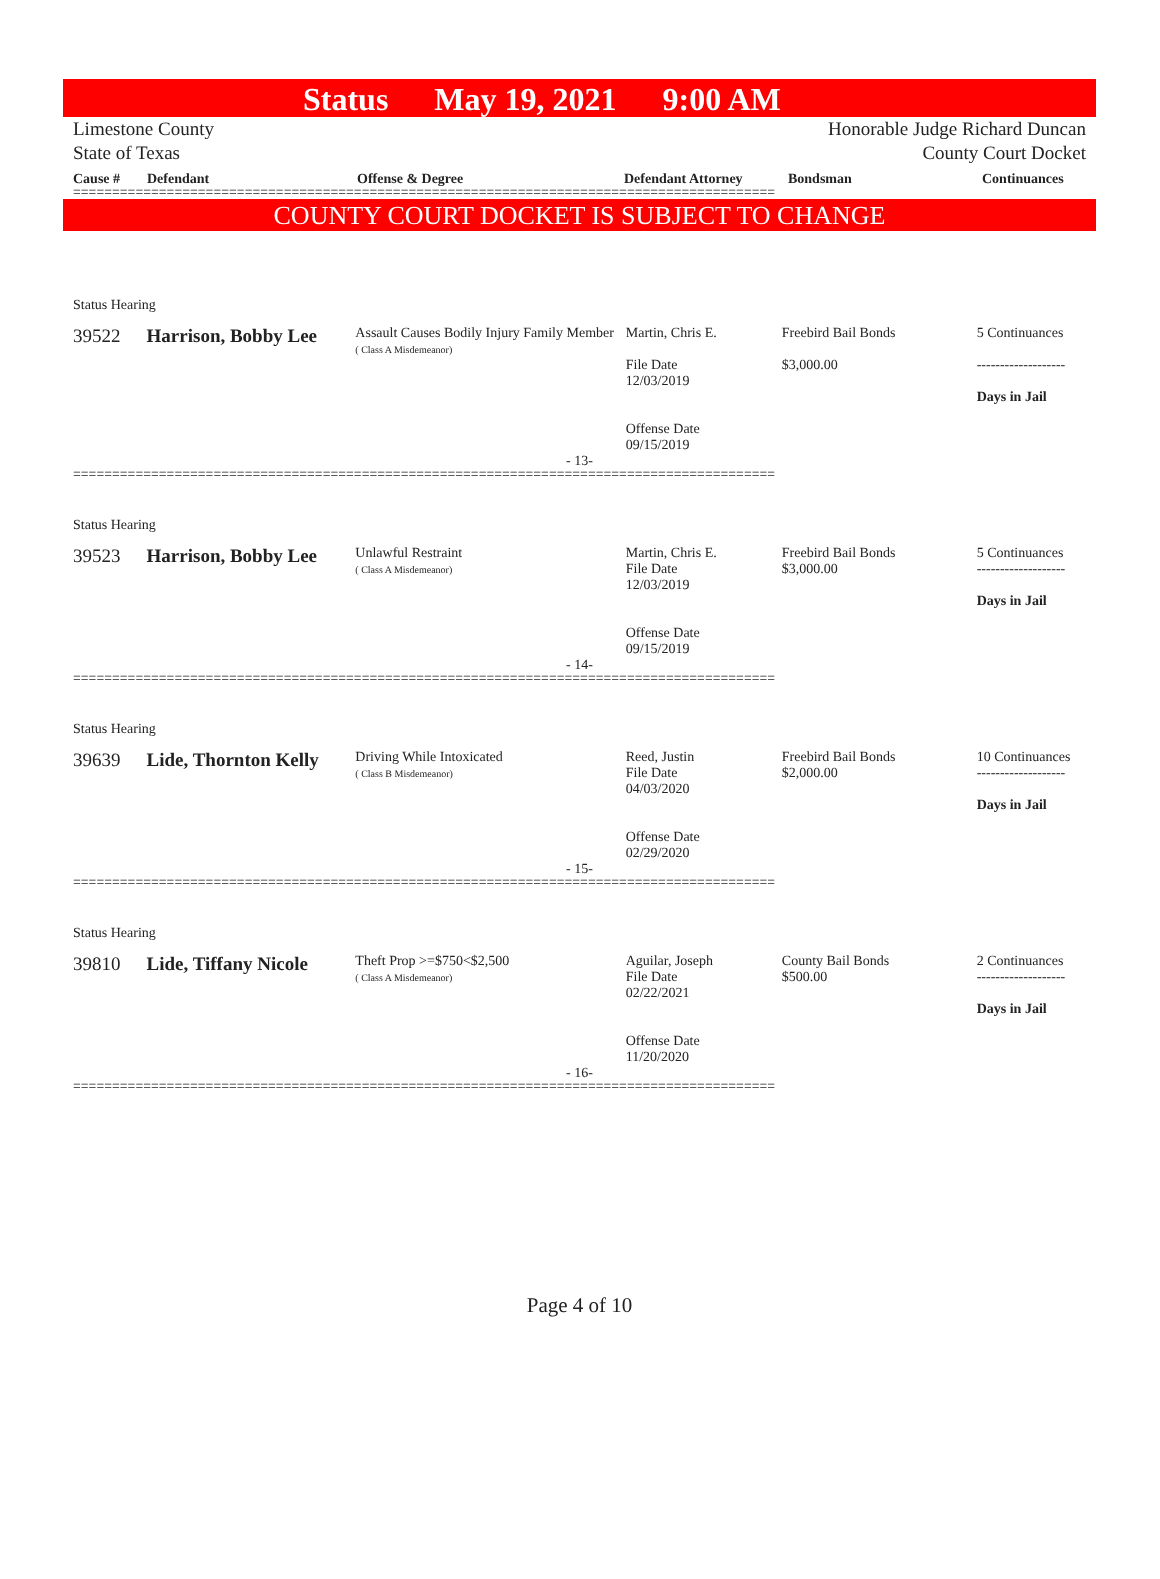Status May 19, 2021 9:00 AM
Limestone County
State of Texas
Honorable Judge Richard Duncan
County Court Docket
Cause # Defendant Offense & Degree Defendant Attorney Bondsman Continuances
==========================================================================================
COUNTY COURT DOCKET IS SUBJECT TO CHANGE
Status Hearing
39522 Harrison, Bobby Lee
Assault Causes Bodily Injury Family Member
( Class A Misdemeanor)
Martin, Chris E.
File Date
12/03/2019
Offense Date
09/15/2019
Freebird Bail Bonds
$3,000.00
5 Continuances
-------------------
Days in Jail
- 13-
==========================================================================================
Status Hearing
39523 Harrison, Bobby Lee
Unlawful Restraint
( Class A Misdemeanor)
Martin, Chris E.
File Date
12/03/2019
Offense Date
09/15/2019
Freebird Bail Bonds
$3,000.00
5 Continuances
-------------------
Days in Jail
- 14-
==========================================================================================
Status Hearing
39639 Lide, Thornton Kelly
Driving While Intoxicated
( Class B Misdemeanor)
Reed, Justin
File Date
04/03/2020
Offense Date
02/29/2020
Freebird Bail Bonds
$2,000.00
10 Continuances
-------------------
Days in Jail
- 15-
==========================================================================================
Status Hearing
39810 Lide, Tiffany Nicole
Theft Prop >=$750<$2,500
( Class A Misdemeanor)
Aguilar, Joseph
File Date
02/22/2021
Offense Date
11/20/2020
County Bail Bonds
$500.00
2 Continuances
-------------------
Days in Jail
- 16-
==========================================================================================
Page 4 of 10